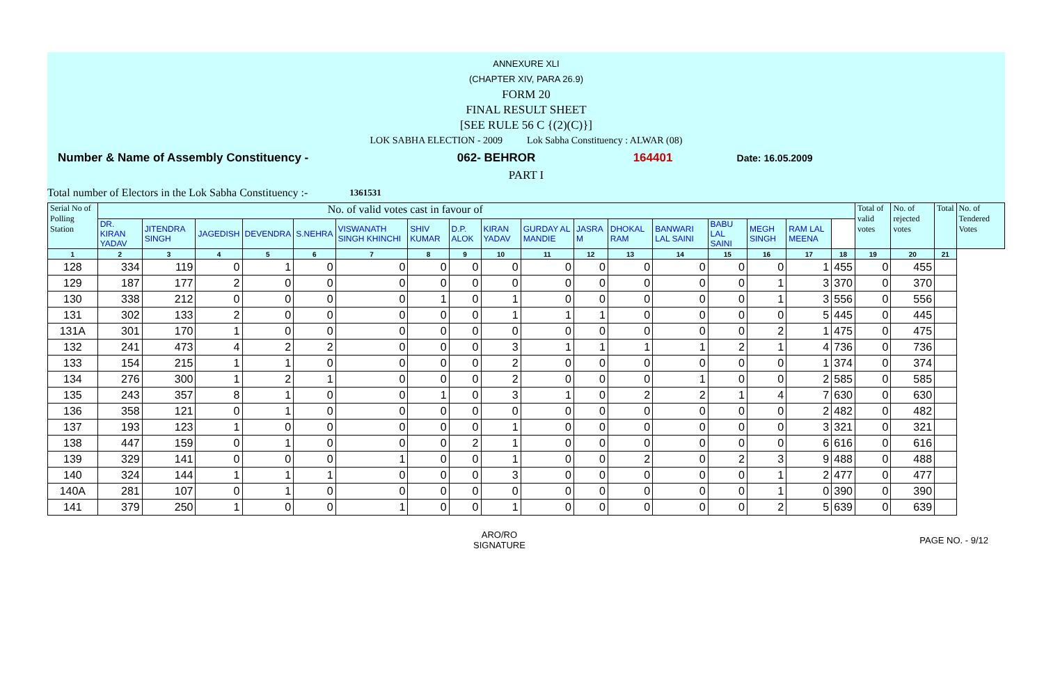ANNEXURE XLI
(CHAPTER XIV, PARA 26.9)
FORM 20
FINAL RESULT SHEET
[SEE RULE 56 C {(2)(C)}]
LOK SABHA ELECTION - 2009 Lok Sabha Constituency : ALWAR (08)
Number & Name of Assembly Constituency - 062- BEHROR 164401 Date: 16.05.2009
PART I
Total number of Electors in the Lok Sabha Constituency :- 1361531
| Serial No of Polling Station | No. of valid votes cast in favour of | | | | | | | | | | | | | | | | | Total of valid votes | No. of rejected votes | Total | No. of Tendered Votes |
| --- | --- | --- | --- | --- | --- | --- | --- | --- | --- | --- | --- | --- | --- | --- | --- | --- | --- | --- | --- | --- | --- |
| | DR. KIRAN YADAV | JITENDRA SINGH | JAGEDISH | DEVENDRA | S.NEHRA | VISWANATH SINGH KHINCHI | SHIV KUMAR | D.P. ALOK | KIRAN YADAV | GURDAY AL MANDIE | JASRA M | DHOKAL RAM | BANWARI LAL SAINI | BABU LAL SAINI | MEGH SINGH | RAM LAL MEENA | | | | | |
| 1 | 2 | 3 | 4 | 5 | 6 | 7 | 8 | 9 | 10 | 11 | 12 | 13 | 14 | 15 | 16 | 17 | 18 | 19 | 20 | 21 | |
| 128 | 334 | 119 | 0 | 1 | 0 | 0 | 0 | 0 | 0 | 0 | 0 | 0 | 0 | 0 | 0 | 1 | 455 | 0 | 455 | | |
| 129 | 187 | 177 | 2 | 0 | 0 | 0 | 0 | 0 | 0 | 0 | 0 | 0 | 0 | 0 | 1 | 3 | 370 | 0 | 370 | | |
| 130 | 338 | 212 | 0 | 0 | 0 | 0 | 1 | 0 | 1 | 0 | 0 | 0 | 0 | 0 | 1 | 3 | 556 | 0 | 556 | | |
| 131 | 302 | 133 | 2 | 0 | 0 | 0 | 0 | 0 | 1 | 1 | 1 | 0 | 0 | 0 | 0 | 5 | 445 | 0 | 445 | | |
| 131A | 301 | 170 | 1 | 0 | 0 | 0 | 0 | 0 | 0 | 0 | 0 | 0 | 0 | 0 | 2 | 1 | 475 | 0 | 475 | | |
| 132 | 241 | 473 | 4 | 2 | 2 | 0 | 0 | 0 | 3 | 1 | 1 | 1 | 1 | 2 | 1 | 4 | 736 | 0 | 736 | | |
| 133 | 154 | 215 | 1 | 1 | 0 | 0 | 0 | 0 | 2 | 0 | 0 | 0 | 0 | 0 | 0 | 1 | 374 | 0 | 374 | | |
| 134 | 276 | 300 | 1 | 2 | 1 | 0 | 0 | 0 | 2 | 0 | 0 | 0 | 1 | 0 | 0 | 2 | 585 | 0 | 585 | | |
| 135 | 243 | 357 | 8 | 1 | 0 | 0 | 1 | 0 | 3 | 1 | 0 | 2 | 2 | 1 | 4 | 7 | 630 | 0 | 630 | | |
| 136 | 358 | 121 | 0 | 1 | 0 | 0 | 0 | 0 | 0 | 0 | 0 | 0 | 0 | 0 | 0 | 2 | 482 | 0 | 482 | | |
| 137 | 193 | 123 | 1 | 0 | 0 | 0 | 0 | 0 | 1 | 0 | 0 | 0 | 0 | 0 | 0 | 3 | 321 | 0 | 321 | | |
| 138 | 447 | 159 | 0 | 1 | 0 | 0 | 0 | 2 | 1 | 0 | 0 | 0 | 0 | 0 | 0 | 6 | 616 | 0 | 616 | | |
| 139 | 329 | 141 | 0 | 0 | 0 | 1 | 0 | 0 | 1 | 0 | 0 | 2 | 0 | 2 | 3 | 9 | 488 | 0 | 488 | | |
| 140 | 324 | 144 | 1 | 1 | 1 | 0 | 0 | 0 | 3 | 0 | 0 | 0 | 0 | 0 | 1 | 2 | 477 | 0 | 477 | | |
| 140A | 281 | 107 | 0 | 1 | 0 | 0 | 0 | 0 | 0 | 0 | 0 | 0 | 0 | 0 | 1 | 0 | 390 | 0 | 390 | | |
| 141 | 379 | 250 | 1 | 0 | 0 | 1 | 0 | 0 | 1 | 0 | 0 | 0 | 0 | 0 | 2 | 5 | 639 | 0 | 639 | | |
ARO/RO
SIGNATURE
PAGE NO. - 9/12